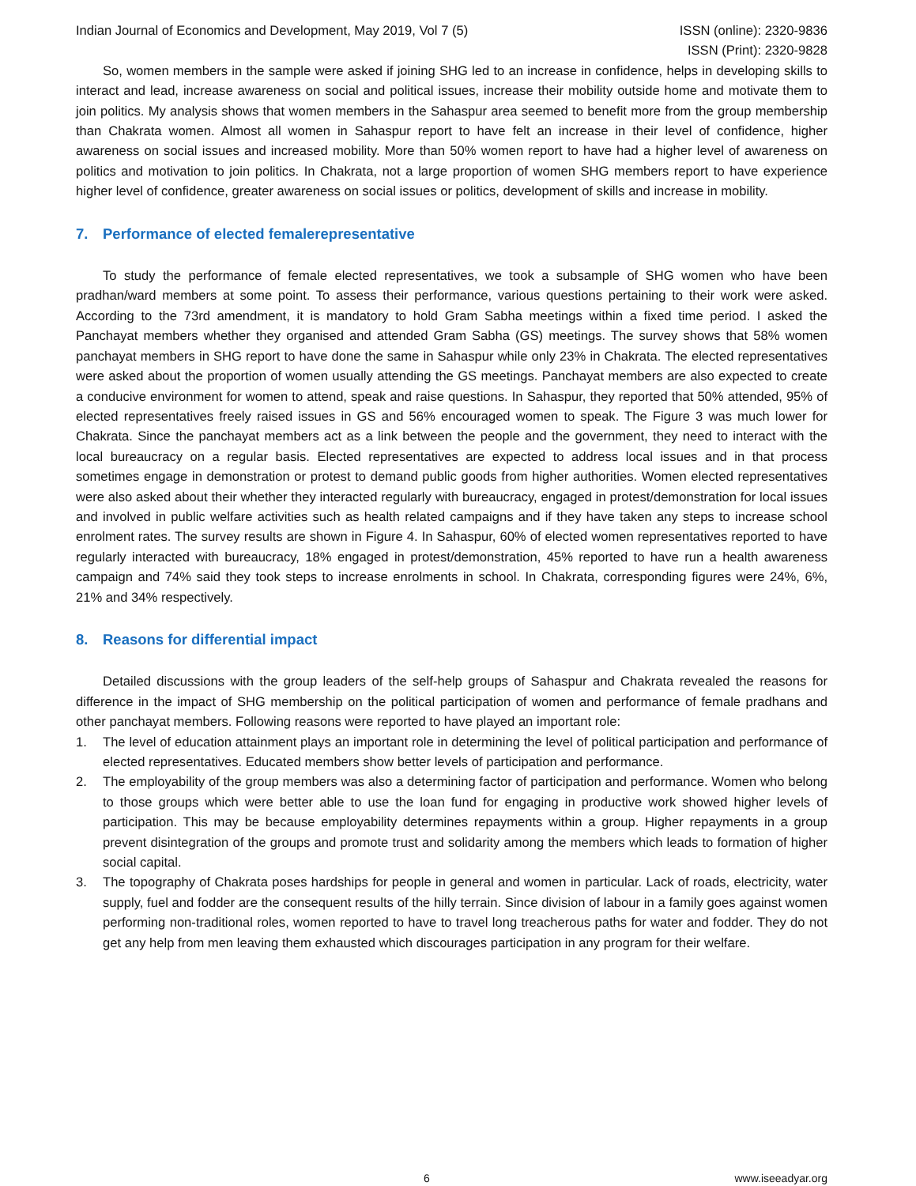Indian Journal of Economics and Development, May 2019, Vol 7 (5)
ISSN (online): 2320-9836
ISSN (Print): 2320-9828
So, women members in the sample were asked if joining SHG led to an increase in confidence, helps in developing skills to interact and lead, increase awareness on social and political issues, increase their mobility outside home and motivate them to join politics. My analysis shows that women members in the Sahaspur area seemed to benefit more from the group membership than Chakrata women. Almost all women in Sahaspur report to have felt an increase in their level of confidence, higher awareness on social issues and increased mobility. More than 50% women report to have had a higher level of awareness on politics and motivation to join politics. In Chakrata, not a large proportion of women SHG members report to have experience higher level of confidence, greater awareness on social issues or politics, development of skills and increase in mobility.
7. Performance of elected femalerepresentative
To study the performance of female elected representatives, we took a subsample of SHG women who have been pradhan/ward members at some point. To assess their performance, various questions pertaining to their work were asked. According to the 73rd amendment, it is mandatory to hold Gram Sabha meetings within a fixed time period. I asked the Panchayat members whether they organised and attended Gram Sabha (GS) meetings. The survey shows that 58% women panchayat members in SHG report to have done the same in Sahaspur while only 23% in Chakrata. The elected representatives were asked about the proportion of women usually attending the GS meetings. Panchayat members are also expected to create a conducive environment for women to attend, speak and raise questions. In Sahaspur, they reported that 50% attended, 95% of elected representatives freely raised issues in GS and 56% encouraged women to speak. The Figure 3 was much lower for Chakrata. Since the panchayat members act as a link between the people and the government, they need to interact with the local bureaucracy on a regular basis. Elected representatives are expected to address local issues and in that process sometimes engage in demonstration or protest to demand public goods from higher authorities. Women elected representatives were also asked about their whether they interacted regularly with bureaucracy, engaged in protest/demonstration for local issues and involved in public welfare activities such as health related campaigns and if they have taken any steps to increase school enrolment rates. The survey results are shown in Figure 4. In Sahaspur, 60% of elected women representatives reported to have regularly interacted with bureaucracy, 18% engaged in protest/demonstration, 45% reported to have run a health awareness campaign and 74% said they took steps to increase enrolments in school. In Chakrata, corresponding figures were 24%, 6%, 21% and 34% respectively.
8. Reasons for differential impact
Detailed discussions with the group leaders of the self-help groups of Sahaspur and Chakrata revealed the reasons for difference in the impact of SHG membership on the political participation of women and performance of female pradhans and other panchayat members. Following reasons were reported to have played an important role:
1. The level of education attainment plays an important role in determining the level of political participation and performance of elected representatives. Educated members show better levels of participation and performance.
2. The employability of the group members was also a determining factor of participation and performance. Women who belong to those groups which were better able to use the loan fund for engaging in productive work showed higher levels of participation. This may be because employability determines repayments within a group. Higher repayments in a group prevent disintegration of the groups and promote trust and solidarity among the members which leads to formation of higher social capital.
3. The topography of Chakrata poses hardships for people in general and women in particular. Lack of roads, electricity, water supply, fuel and fodder are the consequent results of the hilly terrain. Since division of labour in a family goes against women performing non-traditional roles, women reported to have to travel long treacherous paths for water and fodder. They do not get any help from men leaving them exhausted which discourages participation in any program for their welfare.
6 www.iseeadyar.org